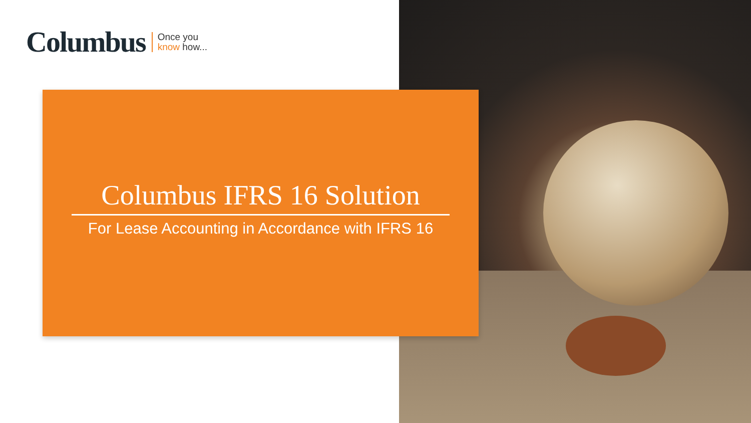Columbus
Once you
know how...
Columbus IFRS 16 Solution
For Lease Accounting in Accordance with IFRS 16